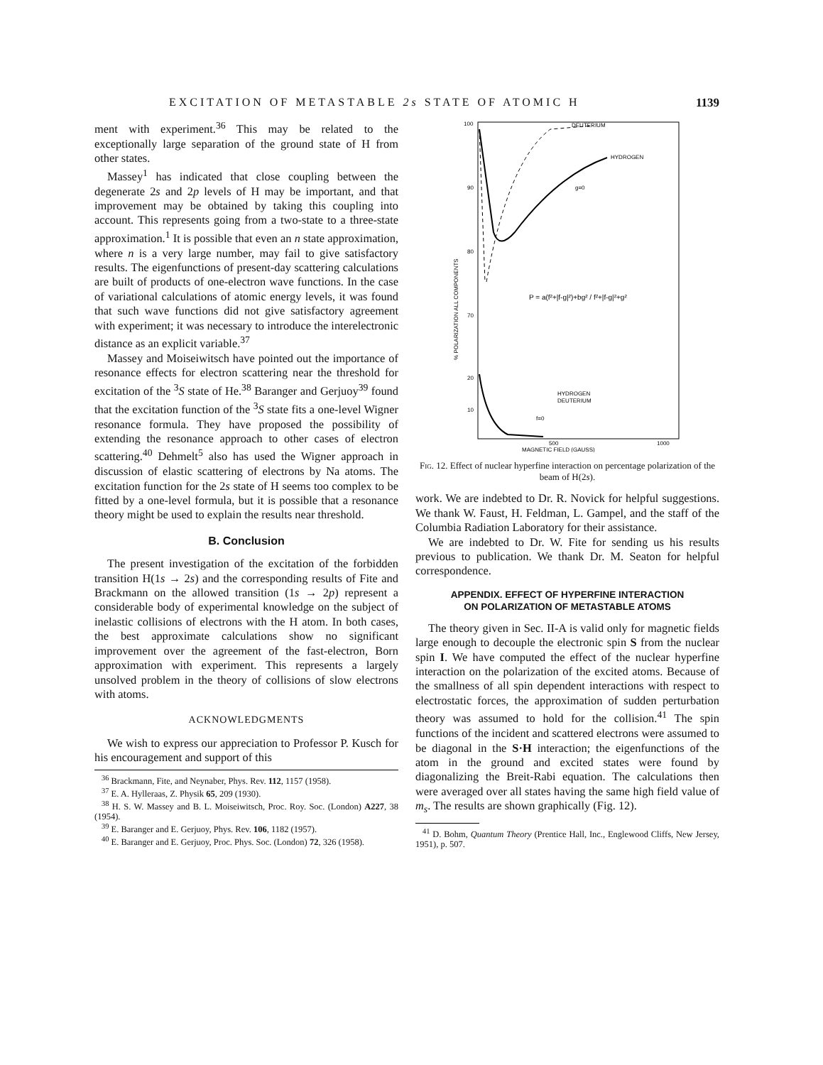EXCITATION OF METASTABLE 2s STATE OF ATOMIC H 1139
ment with experiment.<sup>36</sup> This may be related to the exceptionally large separation of the ground state of H from other states.
Massey<sup>1</sup> has indicated that close coupling between the degenerate 2s and 2p levels of H may be important, and that improvement may be obtained by taking this coupling into account. This represents going from a two-state to a three-state approximation.<sup>1</sup> It is possible that even an n state approximation, where n is a very large number, may fail to give satisfactory results. The eigenfunctions of present-day scattering calculations are built of products of one-electron wave functions. In the case of variational calculations of atomic energy levels, it was found that such wave functions did not give satisfactory agreement with experiment; it was necessary to introduce the interelectronic distance as an explicit variable.<sup>37</sup>
Massey and Moiseiwitsch have pointed out the importance of resonance effects for electron scattering near the threshold for excitation of the <sup>3</sup>S state of He.<sup>38</sup> Baranger and Gerjuoy<sup>39</sup> found that the excitation function of the <sup>3</sup>S state fits a one-level Wigner resonance formula. They have proposed the possibility of extending the resonance approach to other cases of electron scattering.<sup>40</sup> Dehmelt<sup>5</sup> also has used the Wigner approach in discussion of elastic scattering of electrons by Na atoms. The excitation function for the 2s state of H seems too complex to be fitted by a one-level formula, but it is possible that a resonance theory might be used to explain the results near threshold.
B. Conclusion
The present investigation of the excitation of the forbidden transition H(1s → 2s) and the corresponding results of Fite and Brackmann on the allowed transition (1s → 2p) represent a considerable body of experimental knowledge on the subject of inelastic collisions of electrons with the H atom. In both cases, the best approximate calculations show no significant improvement over the agreement of the fast-electron, Born approximation with experiment. This represents a largely unsolved problem in the theory of collisions of slow electrons with atoms.
ACKNOWLEDGMENTS
We wish to express our appreciation to Professor P. Kusch for his encouragement and support of this
<sup>36</sup> Brackmann, Fite, and Neynaber, Phys. Rev. 112, 1157 (1958).
<sup>37</sup> E. A. Hylleraas, Z. Physik 65, 209 (1930).
<sup>38</sup> H. S. W. Massey and B. L. Moiseiwitsch, Proc. Roy. Soc. (London) A227, 38 (1954).
<sup>39</sup> E. Baranger and E. Gerjuoy, Phys. Rev. 106, 1182 (1957).
<sup>40</sup> E. Baranger and E. Gerjuoy, Proc. Phys. Soc. (London) 72, 326 (1958).
100
90
80
70
20
10
% POLARIZATION ALL COMPONENTS
HYDROGEN
DEUTERIUM
g=0
P = a(f²+|f-g|²)+bg² / f²+|f-g|²+g²
HYDROGEN
DEUTERIUM
f=0
500
1000
MAGNETIC FIELD (GAUSS)
Fig. 12. Effect of nuclear hyperfine interaction on percentage polarization of the beam of H(2s).
work. We are indebted to Dr. R. Novick for helpful suggestions. We thank W. Faust, H. Feldman, L. Gampel, and the staff of the Columbia Radiation Laboratory for their assistance.
We are indebted to Dr. W. Fite for sending us his results previous to publication. We thank Dr. M. Seaton for helpful correspondence.
APPENDIX. EFFECT OF HYPERFINE INTERACTION
ON POLARIZATION OF METASTABLE ATOMS
The theory given in Sec. II-A is valid only for magnetic fields large enough to decouple the electronic spin S from the nuclear spin I. We have computed the effect of the nuclear hyperfine interaction on the polarization of the excited atoms. Because of the smallness of all spin dependent interactions with respect to electrostatic forces, the approximation of sudden perturbation theory was assumed to hold for the collision.<sup>41</sup> The spin functions of the incident and scattered electrons were assumed to be diagonal in the S·H interaction; the eigenfunctions of the atom in the ground and excited states were found by diagonalizing the Breit-Rabi equation. The calculations then were averaged over all states having the same high field value of m<sub>s</sub>. The results are shown graphically (Fig. 12).
<sup>41</sup> D. Bohm, Quantum Theory (Prentice Hall, Inc., Englewood Cliffs, New Jersey, 1951), p. 507.